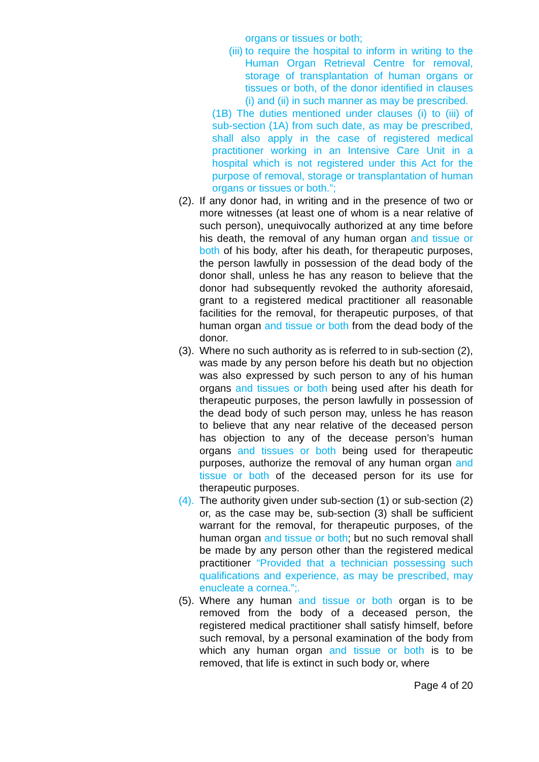organs or tissues or both;
(iii)
to require the hospital to inform in writing to the Human Organ Retrieval Centre for removal, storage of transplantation of human organs or tissues or both, of the donor identified in clauses (i) and (ii) in such manner as may be prescribed.
(1B) The duties mentioned under clauses (i) to (iii) of sub-section (1A) from such date, as may be prescribed, shall also apply in the case of registered medical practitioner working in an Intensive Care Unit in a hospital which is not registered under this Act for the purpose of removal, storage or transplantation of human organs or tissues or both.”;
(2).
If any donor had, in writing and in the presence of two or more witnesses (at least one of whom is a near relative of such person), unequivocally authorized at any time before his death, the removal of any human organ and tissue or both of his body, after his death, for therapeutic purposes, the person lawfully in possession of the dead body of the donor shall, unless he has any reason to believe that the donor had subsequently revoked the authority aforesaid, grant to a registered medical practitioner all reasonable facilities for the removal, for therapeutic purposes, of that human organ and tissue or both from the dead body of the donor.
(3).
Where no such authority as is referred to in sub-section (2), was made by any person before his death but no objection was also expressed by such person to any of his human organs and tissues or both being used after his death for therapeutic purposes, the person lawfully in possession of the dead body of such person may, unless he has reason to believe that any near relative of the deceased person has objection to any of the decease person’s human organs and tissues or both being used for therapeutic purposes, authorize the removal of any human organ and tissue or both of the deceased person for its use for therapeutic purposes.
(4).
The authority given under sub-section (1) or sub-section (2) or, as the case may be, sub-section (3) shall be sufficient warrant for the removal, for therapeutic purposes, of the human organ and tissue or both; but no such removal shall be made by any person other than the registered medical practitioner “Provided that a technician possessing such qualifications and experience, as may be prescribed, may enucleate a cornea.”;.
(5).
Where any human and tissue or both organ is to be removed from the body of a deceased person, the registered medical practitioner shall satisfy himself, before such removal, by a personal examination of the body from which any human organ and tissue or both is to be removed, that life is extinct in such body or, where
Page 4 of 20